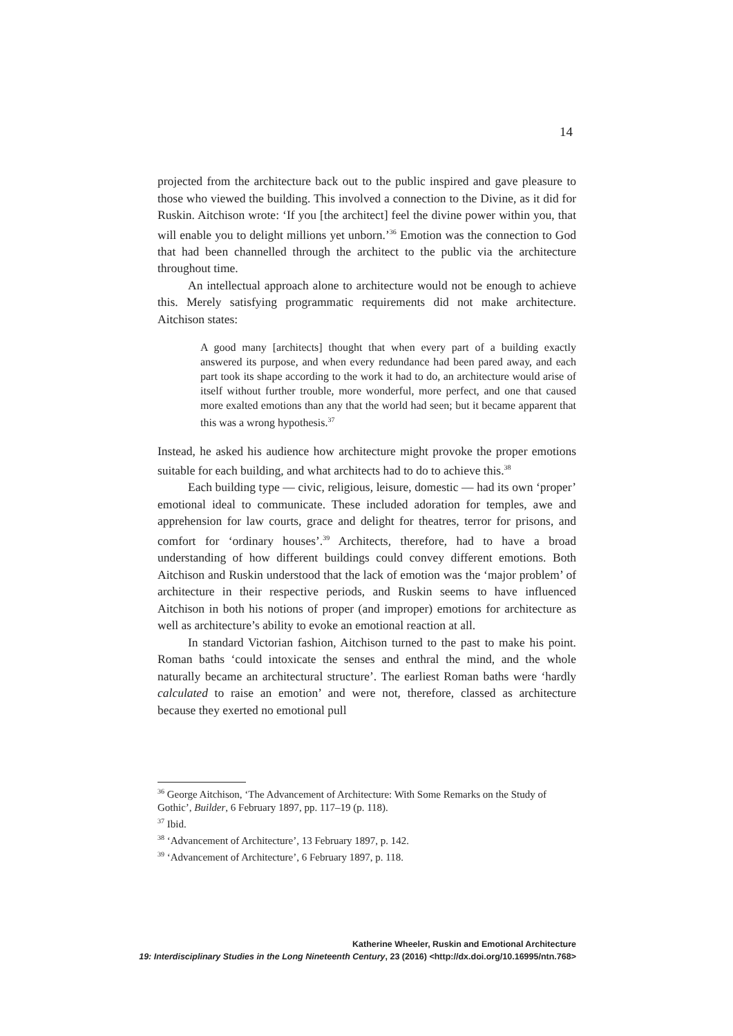14
projected from the architecture back out to the public inspired and gave pleasure to those who viewed the building. This involved a connection to the Divine, as it did for Ruskin. Aitchison wrote: ‘If you [the architect] feel the divine power within you, that will enable you to delight millions yet unborn.’<sup>36</sup> Emotion was the connection to God that had been channelled through the architect to the public via the architecture throughout time.
An intellectual approach alone to architecture would not be enough to achieve this. Merely satisfying programmatic requirements did not make architecture. Aitchison states:
A good many [architects] thought that when every part of a building exactly answered its purpose, and when every redundance had been pared away, and each part took its shape according to the work it had to do, an architecture would arise of itself without further trouble, more wonderful, more perfect, and one that caused more exalted emotions than any that the world had seen; but it became apparent that this was a wrong hypothesis.<sup>37</sup>
Instead, he asked his audience how architecture might provoke the proper emotions suitable for each building, and what architects had to do to achieve this.<sup>38</sup>
Each building type — civic, religious, leisure, domestic — had its own ‘proper’ emotional ideal to communicate. These included adoration for temples, awe and apprehension for law courts, grace and delight for theatres, terror for prisons, and comfort for ‘ordinary houses’.<sup>39</sup> Architects, therefore, had to have a broad understanding of how different buildings could convey different emotions. Both Aitchison and Ruskin understood that the lack of emotion was the ‘major problem’ of architecture in their respective periods, and Ruskin seems to have influenced Aitchison in both his notions of proper (and improper) emotions for architecture as well as architecture’s ability to evoke an emotional reaction at all.
In standard Victorian fashion, Aitchison turned to the past to make his point. Roman baths ‘could intoxicate the senses and enthral the mind, and the whole naturally became an architectural structure’. The earliest Roman baths were ‘hardly calculated to raise an emotion’ and were not, therefore, classed as architecture because they exerted no emotional pull
<sup>36</sup> George Aitchison, ‘The Advancement of Architecture: With Some Remarks on the Study of Gothic’, Builder, 6 February 1897, pp. 117–19 (p. 118).
<sup>37</sup> Ibid.
<sup>38</sup> ‘Advancement of Architecture’, 13 February 1897, p. 142.
<sup>39</sup> ‘Advancement of Architecture’, 6 February 1897, p. 118.
Katherine Wheeler, Ruskin and Emotional Architecture
19: Interdisciplinary Studies in the Long Nineteenth Century, 23 (2016) <http://dx.doi.org/10.16995/ntn.768>